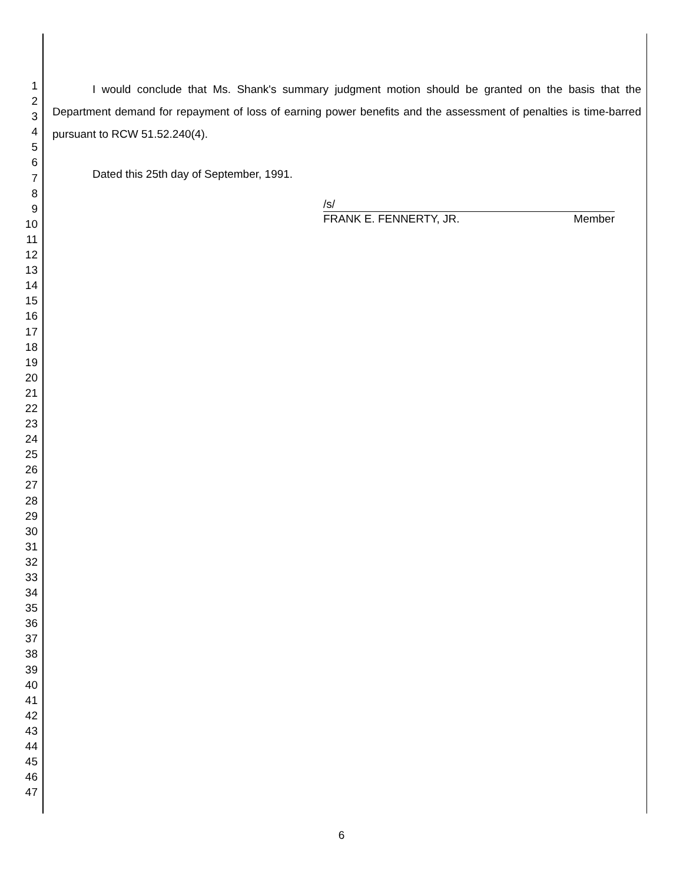1
2
3
4
5
6
7
8
9
10
11
12
13
14
15
16
17
18
19
20
21
22
23
24
25
26
27
28
29
30
31
32
33
34
35
36
37
38
39
40
41
42
43
44
45
46
47
I would conclude that Ms. Shank's summary judgment motion should be granted on the basis that the Department demand for repayment of loss of earning power benefits and the assessment of penalties is time-barred pursuant to RCW 51.52.240(4).
Dated this 25th day of September, 1991.
/s/
FRANK E. FENNERTY, JR. Member
6